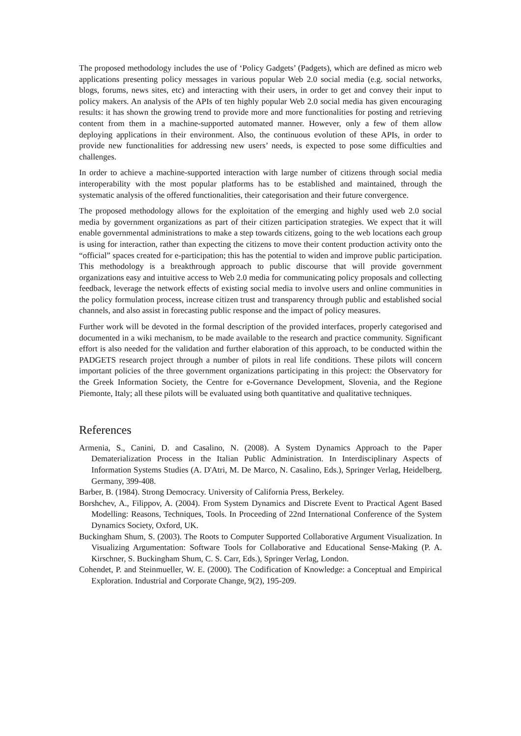The proposed methodology includes the use of ‘Policy Gadgets’ (Padgets), which are defined as micro web applications presenting policy messages in various popular Web 2.0 social media (e.g. social networks, blogs, forums, news sites, etc) and interacting with their users, in order to get and convey their input to policy makers. An analysis of the APIs of ten highly popular Web 2.0 social media has given encouraging results: it has shown the growing trend to provide more and more functionalities for posting and retrieving content from them in a machine-supported automated manner. However, only a few of them allow deploying applications in their environment. Also, the continuous evolution of these APIs, in order to provide new functionalities for addressing new users’ needs, is expected to pose some difficulties and challenges.
In order to achieve a machine-supported interaction with large number of citizens through social media interoperability with the most popular platforms has to be established and maintained, through the systematic analysis of the offered functionalities, their categorisation and their future convergence.
The proposed methodology allows for the exploitation of the emerging and highly used web 2.0 social media by government organizations as part of their citizen participation strategies. We expect that it will enable governmental administrations to make a step towards citizens, going to the web locations each group is using for interaction, rather than expecting the citizens to move their content production activity onto the “official” spaces created for e-participation; this has the potential to widen and improve public participation. This methodology is a breakthrough approach to public discourse that will provide government organizations easy and intuitive access to Web 2.0 media for communicating policy proposals and collecting feedback, leverage the network effects of existing social media to involve users and online communities in the policy formulation process, increase citizen trust and transparency through public and established social channels, and also assist in forecasting public response and the impact of policy measures.
Further work will be devoted in the formal description of the provided interfaces, properly categorised and documented in a wiki mechanism, to be made available to the research and practice community. Significant effort is also needed for the validation and further elaboration of this approach, to be conducted within the PADGETS research project through a number of pilots in real life conditions. These pilots will concern important policies of the three government organizations participating in this project: the Observatory for the Greek Information Society, the Centre for e-Governance Development, Slovenia, and the Regione Piemonte, Italy; all these pilots will be evaluated using both quantitative and qualitative techniques.
References
Armenia, S., Canini, D. and Casalino, N. (2008). A System Dynamics Approach to the Paper Dematerialization Process in the Italian Public Administration. In Interdisciplinary Aspects of Information Systems Studies (A. D'Atri, M. De Marco, N. Casalino, Eds.), Springer Verlag, Heidelberg, Germany, 399-408.
Barber, B. (1984). Strong Democracy. University of California Press, Berkeley.
Borshchev, A., Filippov, A. (2004). From System Dynamics and Discrete Event to Practical Agent Based Modelling: Reasons, Techniques, Tools. In Proceeding of 22nd International Conference of the System Dynamics Society, Oxford, UK.
Buckingham Shum, S. (2003). The Roots to Computer Supported Collaborative Argument Visualization. In Visualizing Argumentation: Software Tools for Collaborative and Educational Sense-Making (P. A. Kirschner, S. Buckingham Shum, C. S. Carr, Eds.), Springer Verlag, London.
Cohendet, P. and Steinmueller, W. E. (2000). The Codification of Knowledge: a Conceptual and Empirical Exploration. Industrial and Corporate Change, 9(2), 195-209.